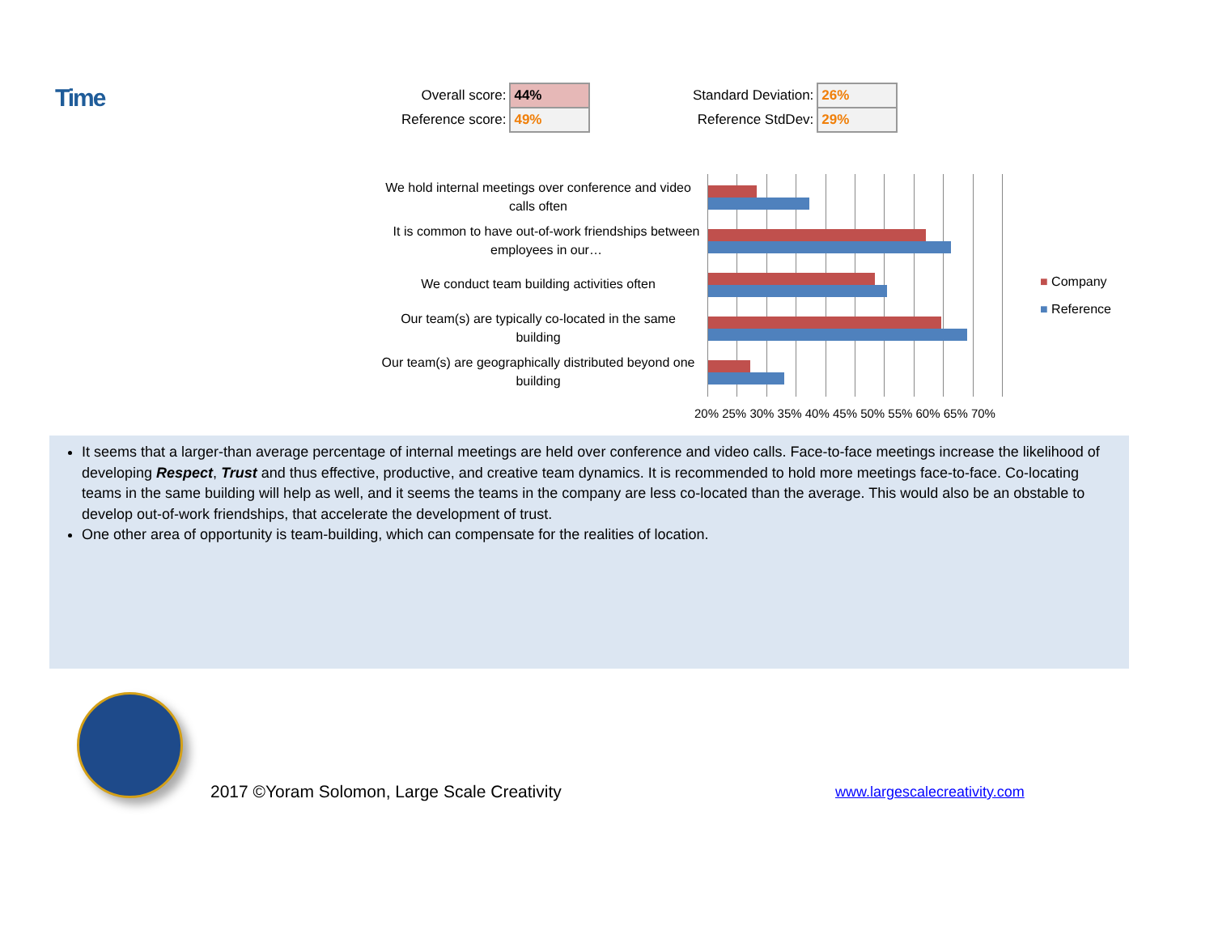Time
| Overall score: | 44% |
| Reference score: | 49% |
| Standard Deviation: | 26% |
| Reference StdDev: | 29% |
We hold internal meetings over conference and video calls often
It is common to have out-of-work friendships between employees in our…
We conduct team building activities often
Our team(s) are typically co-located in the same building
Our team(s) are geographically distributed beyond one building
20% 25% 30% 35% 40% 45% 50% 55% 60% 65% 70%
■ Company
■ Reference
It seems that a larger-than average percentage of internal meetings are held over conference and video calls. Face-to-face meetings increase the likelihood of developing Respect, Trust and thus effective, productive, and creative team dynamics. It is recommended to hold more meetings face-to-face. Co-locating teams in the same building will help as well, and it seems the teams in the company are less co-located than the average. This would also be an obstable to develop out-of-work friendships, that accelerate the development of trust.
One other area of opportunity is team-building, which can compensate for the realities of location.
2017 ©Yoram Solomon, Large Scale Creativity
www.largescalecreativity.com